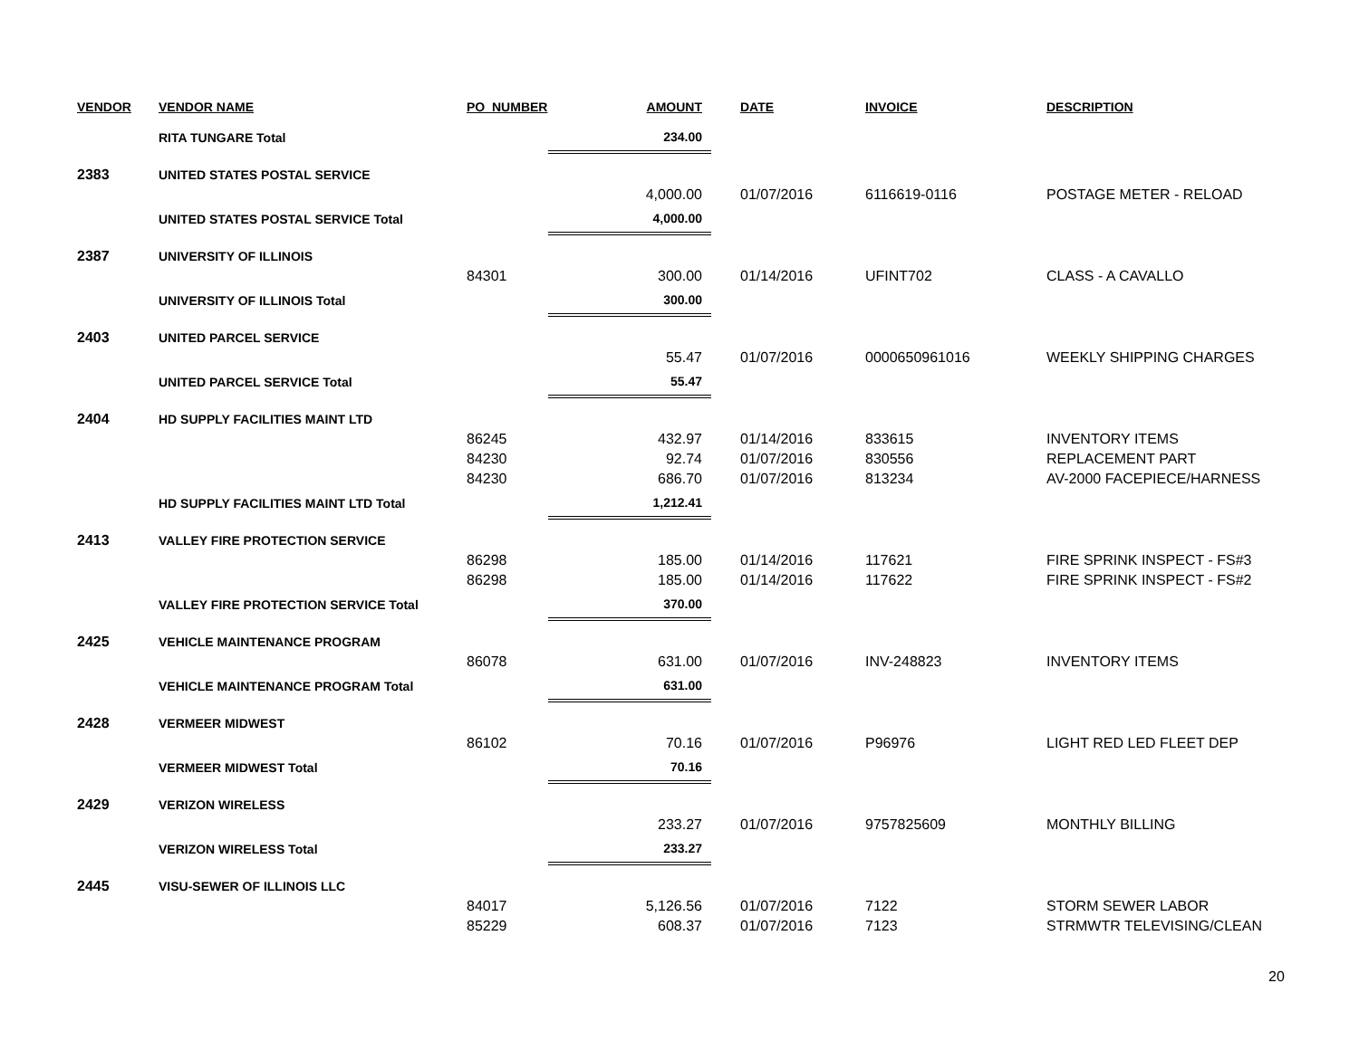| VENDOR | VENDOR NAME | PO_NUMBER | AMOUNT | DATE | INVOICE | DESCRIPTION |
| --- | --- | --- | --- | --- | --- | --- |
| | RITA TUNGARE Total | | 234.00 | | | |
| 2383 | UNITED STATES POSTAL SERVICE | | | | | |
| | | | 4,000.00 | 01/07/2016 | 6116619-0116 | POSTAGE METER - RELOAD |
| | UNITED STATES POSTAL SERVICE Total | | 4,000.00 | | | |
| 2387 | UNIVERSITY OF ILLINOIS | | | | | |
| | | 84301 | 300.00 | 01/14/2016 | UFINT702 | CLASS - A CAVALLO |
| | UNIVERSITY OF ILLINOIS Total | | 300.00 | | | |
| 2403 | UNITED PARCEL SERVICE | | | | | |
| | | | 55.47 | 01/07/2016 | 0000650961016 | WEEKLY SHIPPING CHARGES |
| | UNITED PARCEL SERVICE Total | | 55.47 | | | |
| 2404 | HD SUPPLY FACILITIES MAINT LTD | | | | | |
| | | 86245 | 432.97 | 01/14/2016 | 833615 | INVENTORY ITEMS |
| | | 84230 | 92.74 | 01/07/2016 | 830556 | REPLACEMENT PART |
| | | 84230 | 686.70 | 01/07/2016 | 813234 | AV-2000 FACEPIECE/HARNESS |
| | HD SUPPLY FACILITIES MAINT LTD Total | | 1,212.41 | | | |
| 2413 | VALLEY FIRE PROTECTION SERVICE | | | | | |
| | | 86298 | 185.00 | 01/14/2016 | 117621 | FIRE SPRINK INSPECT - FS#3 |
| | | 86298 | 185.00 | 01/14/2016 | 117622 | FIRE SPRINK INSPECT - FS#2 |
| | VALLEY FIRE PROTECTION SERVICE Total | | 370.00 | | | |
| 2425 | VEHICLE MAINTENANCE PROGRAM | | | | | |
| | | 86078 | 631.00 | 01/07/2016 | INV-248823 | INVENTORY ITEMS |
| | VEHICLE MAINTENANCE PROGRAM Total | | 631.00 | | | |
| 2428 | VERMEER MIDWEST | | | | | |
| | | 86102 | 70.16 | 01/07/2016 | P96976 | LIGHT RED LED FLEET DEP |
| | VERMEER MIDWEST Total | | 70.16 | | | |
| 2429 | VERIZON WIRELESS | | | | | |
| | | | 233.27 | 01/07/2016 | 9757825609 | MONTHLY BILLING |
| | VERIZON WIRELESS Total | | 233.27 | | | |
| 2445 | VISU-SEWER OF ILLINOIS LLC | | | | | |
| | | 84017 | 5,126.56 | 01/07/2016 | 7122 | STORM SEWER LABOR |
| | | 85229 | 608.37 | 01/07/2016 | 7123 | STRMWTR TELEVISING/CLEAN |
20